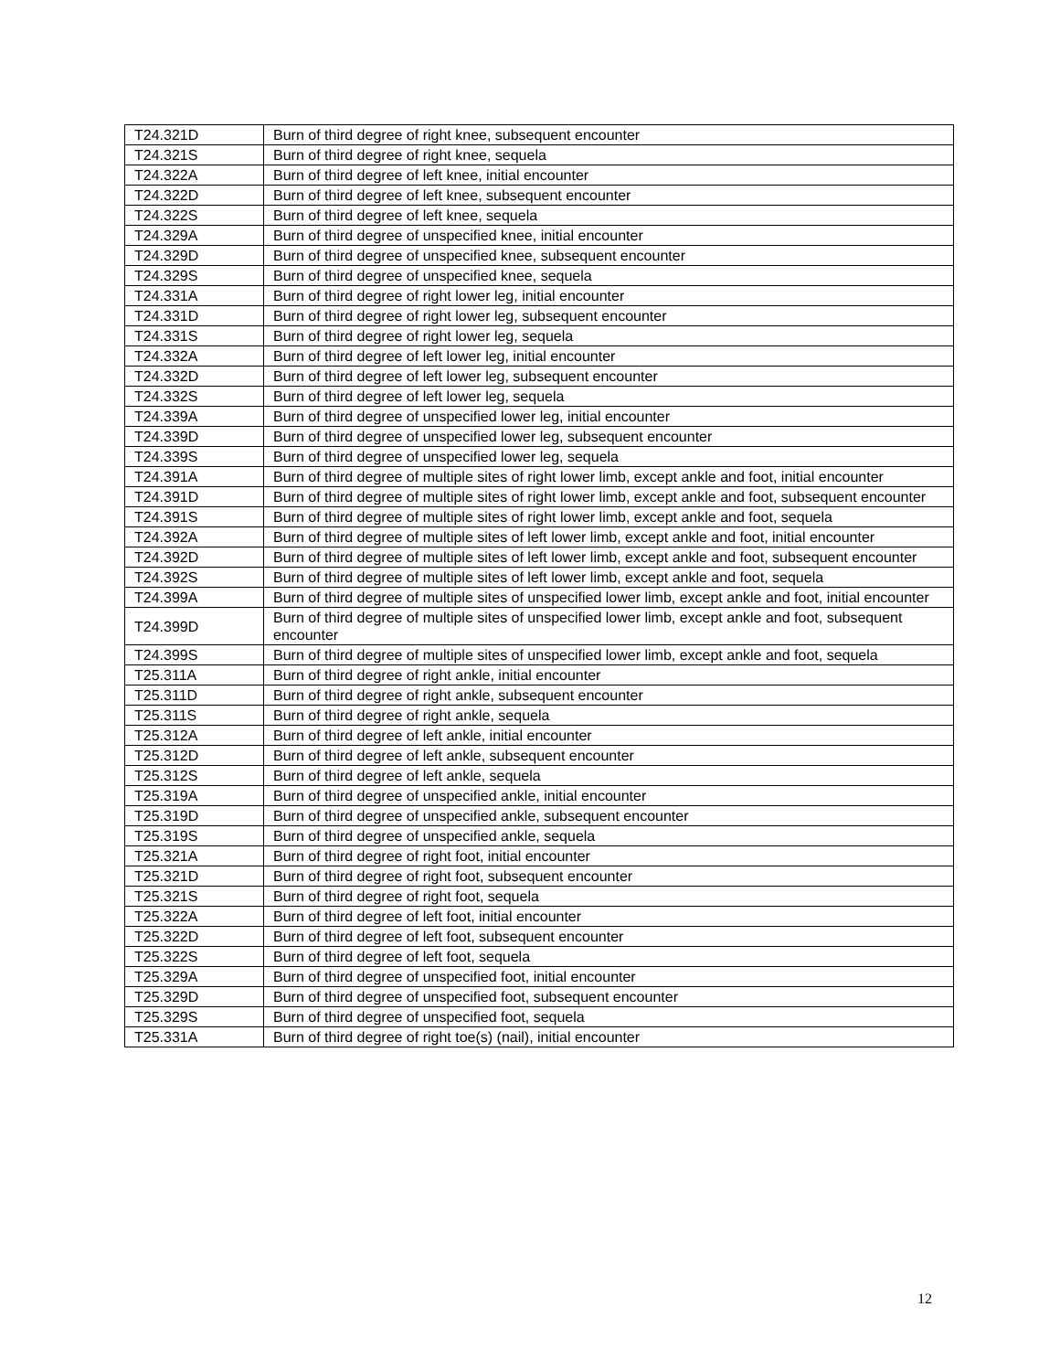| T24.321D | Burn of third degree of right knee, subsequent encounter |
| T24.321S | Burn of third degree of right knee, sequela |
| T24.322A | Burn of third degree of left knee, initial encounter |
| T24.322D | Burn of third degree of left knee, subsequent encounter |
| T24.322S | Burn of third degree of left knee, sequela |
| T24.329A | Burn of third degree of unspecified knee, initial encounter |
| T24.329D | Burn of third degree of unspecified knee, subsequent encounter |
| T24.329S | Burn of third degree of unspecified knee, sequela |
| T24.331A | Burn of third degree of right lower leg, initial encounter |
| T24.331D | Burn of third degree of right lower leg, subsequent encounter |
| T24.331S | Burn of third degree of right lower leg, sequela |
| T24.332A | Burn of third degree of left lower leg, initial encounter |
| T24.332D | Burn of third degree of left lower leg, subsequent encounter |
| T24.332S | Burn of third degree of left lower leg, sequela |
| T24.339A | Burn of third degree of unspecified lower leg, initial encounter |
| T24.339D | Burn of third degree of unspecified lower leg, subsequent encounter |
| T24.339S | Burn of third degree of unspecified lower leg, sequela |
| T24.391A | Burn of third degree of multiple sites of right lower limb, except ankle and foot, initial encounter |
| T24.391D | Burn of third degree of multiple sites of right lower limb, except ankle and foot, subsequent encounter |
| T24.391S | Burn of third degree of multiple sites of right lower limb, except ankle and foot, sequela |
| T24.392A | Burn of third degree of multiple sites of left lower limb, except ankle and foot, initial encounter |
| T24.392D | Burn of third degree of multiple sites of left lower limb, except ankle and foot, subsequent encounter |
| T24.392S | Burn of third degree of multiple sites of left lower limb, except ankle and foot, sequela |
| T24.399A | Burn of third degree of multiple sites of unspecified lower limb, except ankle and foot, initial encounter |
| T24.399D | Burn of third degree of multiple sites of unspecified lower limb, except ankle and foot, subsequent encounter |
| T24.399S | Burn of third degree of multiple sites of unspecified lower limb, except ankle and foot, sequela |
| T25.311A | Burn of third degree of right ankle, initial encounter |
| T25.311D | Burn of third degree of right ankle, subsequent encounter |
| T25.311S | Burn of third degree of right ankle, sequela |
| T25.312A | Burn of third degree of left ankle, initial encounter |
| T25.312D | Burn of third degree of left ankle, subsequent encounter |
| T25.312S | Burn of third degree of left ankle, sequela |
| T25.319A | Burn of third degree of unspecified ankle, initial encounter |
| T25.319D | Burn of third degree of unspecified ankle, subsequent encounter |
| T25.319S | Burn of third degree of unspecified ankle, sequela |
| T25.321A | Burn of third degree of right foot, initial encounter |
| T25.321D | Burn of third degree of right foot, subsequent encounter |
| T25.321S | Burn of third degree of right foot, sequela |
| T25.322A | Burn of third degree of left foot, initial encounter |
| T25.322D | Burn of third degree of left foot, subsequent encounter |
| T25.322S | Burn of third degree of left foot, sequela |
| T25.329A | Burn of third degree of unspecified foot, initial encounter |
| T25.329D | Burn of third degree of unspecified foot, subsequent encounter |
| T25.329S | Burn of third degree of unspecified foot, sequela |
| T25.331A | Burn of third degree of right toe(s) (nail), initial encounter |
12